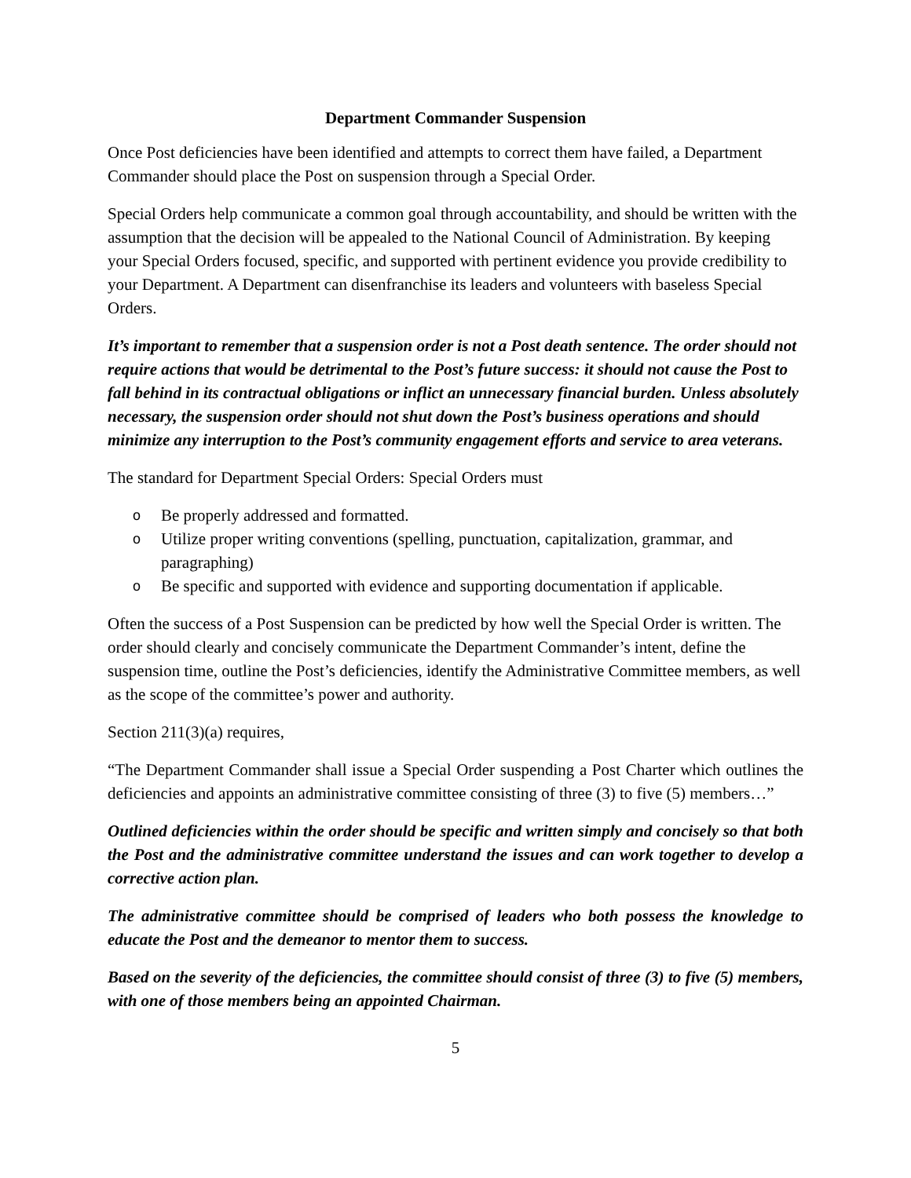Department Commander Suspension
Once Post deficiencies have been identified and attempts to correct them have failed, a Department Commander should place the Post on suspension through a Special Order.
Special Orders help communicate a common goal through accountability, and should be written with the assumption that the decision will be appealed to the National Council of Administration. By keeping your Special Orders focused, specific, and supported with pertinent evidence you provide credibility to your Department. A Department can disenfranchise its leaders and volunteers with baseless Special Orders.
It’s important to remember that a suspension order is not a Post death sentence. The order should not require actions that would be detrimental to the Post’s future success: it should not cause the Post to fall behind in its contractual obligations or inflict an unnecessary financial burden. Unless absolutely necessary, the suspension order should not shut down the Post’s business operations and should minimize any interruption to the Post’s community engagement efforts and service to area veterans.
The standard for Department Special Orders: Special Orders must
o Be properly addressed and formatted.
o Utilize proper writing conventions (spelling, punctuation, capitalization, grammar, and paragraphing)
o Be specific and supported with evidence and supporting documentation if applicable.
Often the success of a Post Suspension can be predicted by how well the Special Order is written. The order should clearly and concisely communicate the Department Commander’s intent, define the suspension time, outline the Post’s deficiencies, identify the Administrative Committee members, as well as the scope of the committee’s power and authority.
Section 211(3)(a) requires,
“The Department Commander shall issue a Special Order suspending a Post Charter which outlines the deficiencies and appoints an administrative committee consisting of three (3) to five (5) members…”
Outlined deficiencies within the order should be specific and written simply and concisely so that both the Post and the administrative committee understand the issues and can work together to develop a corrective action plan.
The administrative committee should be comprised of leaders who both possess the knowledge to educate the Post and the demeanor to mentor them to success.
Based on the severity of the deficiencies, the committee should consist of three (3) to five (5) members, with one of those members being an appointed Chairman.
5